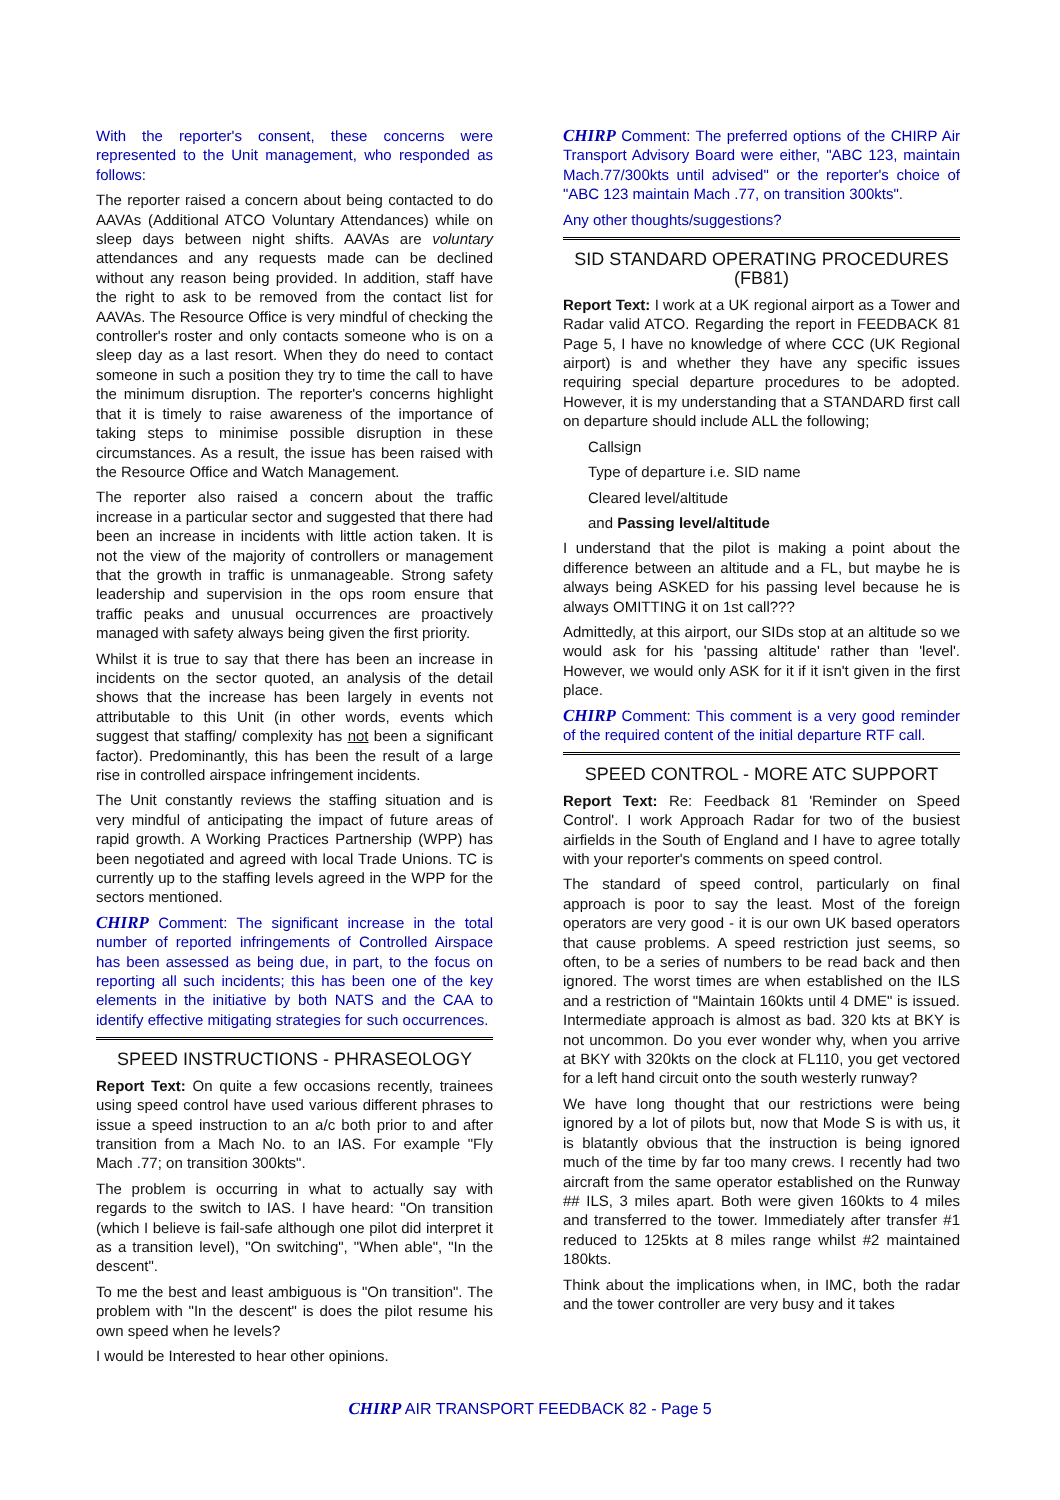With the reporter's consent, these concerns were represented to the Unit management, who responded as follows:
The reporter raised a concern about being contacted to do AAVAs (Additional ATCO Voluntary Attendances) while on sleep days between night shifts. AAVAs are voluntary attendances and any requests made can be declined without any reason being provided. In addition, staff have the right to ask to be removed from the contact list for AAVAs. The Resource Office is very mindful of checking the controller's roster and only contacts someone who is on a sleep day as a last resort. When they do need to contact someone in such a position they try to time the call to have the minimum disruption. The reporter's concerns highlight that it is timely to raise awareness of the importance of taking steps to minimise possible disruption in these circumstances. As a result, the issue has been raised with the Resource Office and Watch Management.
The reporter also raised a concern about the traffic increase in a particular sector and suggested that there had been an increase in incidents with little action taken. It is not the view of the majority of controllers or management that the growth in traffic is unmanageable. Strong safety leadership and supervision in the ops room ensure that traffic peaks and unusual occurrences are proactively managed with safety always being given the first priority.
Whilst it is true to say that there has been an increase in incidents on the sector quoted, an analysis of the detail shows that the increase has been largely in events not attributable to this Unit (in other words, events which suggest that staffing/ complexity has not been a significant factor). Predominantly, this has been the result of a large rise in controlled airspace infringement incidents.
The Unit constantly reviews the staffing situation and is very mindful of anticipating the impact of future areas of rapid growth. A Working Practices Partnership (WPP) has been negotiated and agreed with local Trade Unions. TC is currently up to the staffing levels agreed in the WPP for the sectors mentioned.
CHIRP Comment: The significant increase in the total number of reported infringements of Controlled Airspace has been assessed as being due, in part, to the focus on reporting all such incidents; this has been one of the key elements in the initiative by both NATS and the CAA to identify effective mitigating strategies for such occurrences.
SPEED INSTRUCTIONS - PHRASEOLOGY
Report Text: On quite a few occasions recently, trainees using speed control have used various different phrases to issue a speed instruction to an a/c both prior to and after transition from a Mach No. to an IAS. For example "Fly Mach .77; on transition 300kts".
The problem is occurring in what to actually say with regards to the switch to IAS. I have heard: "On transition (which I believe is fail-safe although one pilot did interpret it as a transition level), "On switching", "When able", "In the descent".
To me the best and least ambiguous is "On transition". The problem with "In the descent" is does the pilot resume his own speed when he levels?
I would be Interested to hear other opinions.
CHIRP Comment: The preferred options of the CHIRP Air Transport Advisory Board were either, "ABC 123, maintain Mach.77/300kts until advised" or the reporter's choice of "ABC 123 maintain Mach .77, on transition 300kts".
Any other thoughts/suggestions?
SID STANDARD OPERATING PROCEDURES (FB81)
Report Text: I work at a UK regional airport as a Tower and Radar valid ATCO. Regarding the report in FEEDBACK 81 Page 5, I have no knowledge of where CCC (UK Regional airport) is and whether they have any specific issues requiring special departure procedures to be adopted. However, it is my understanding that a STANDARD first call on departure should include ALL the following;
Callsign
Type of departure i.e. SID name
Cleared level/altitude
and Passing level/altitude
I understand that the pilot is making a point about the difference between an altitude and a FL, but maybe he is always being ASKED for his passing level because he is always OMITTING it on 1st call???
Admittedly, at this airport, our SIDs stop at an altitude so we would ask for his 'passing altitude' rather than 'level'. However, we would only ASK for it if it isn't given in the first place.
CHIRP Comment: This comment is a very good reminder of the required content of the initial departure RTF call.
SPEED CONTROL - MORE ATC SUPPORT
Report Text: Re: Feedback 81 'Reminder on Speed Control'. I work Approach Radar for two of the busiest airfields in the South of England and I have to agree totally with your reporter's comments on speed control.
The standard of speed control, particularly on final approach is poor to say the least. Most of the foreign operators are very good - it is our own UK based operators that cause problems. A speed restriction just seems, so often, to be a series of numbers to be read back and then ignored. The worst times are when established on the ILS and a restriction of "Maintain 160kts until 4 DME" is issued. Intermediate approach is almost as bad. 320 kts at BKY is not uncommon. Do you ever wonder why, when you arrive at BKY with 320kts on the clock at FL110, you get vectored for a left hand circuit onto the south westerly runway?
We have long thought that our restrictions were being ignored by a lot of pilots but, now that Mode S is with us, it is blatantly obvious that the instruction is being ignored much of the time by far too many crews. I recently had two aircraft from the same operator established on the Runway ## ILS, 3 miles apart. Both were given 160kts to 4 miles and transferred to the tower. Immediately after transfer #1 reduced to 125kts at 8 miles range whilst #2 maintained 180kts.
Think about the implications when, in IMC, both the radar and the tower controller are very busy and it takes
CHIRP AIR TRANSPORT FEEDBACK 82 - Page 5